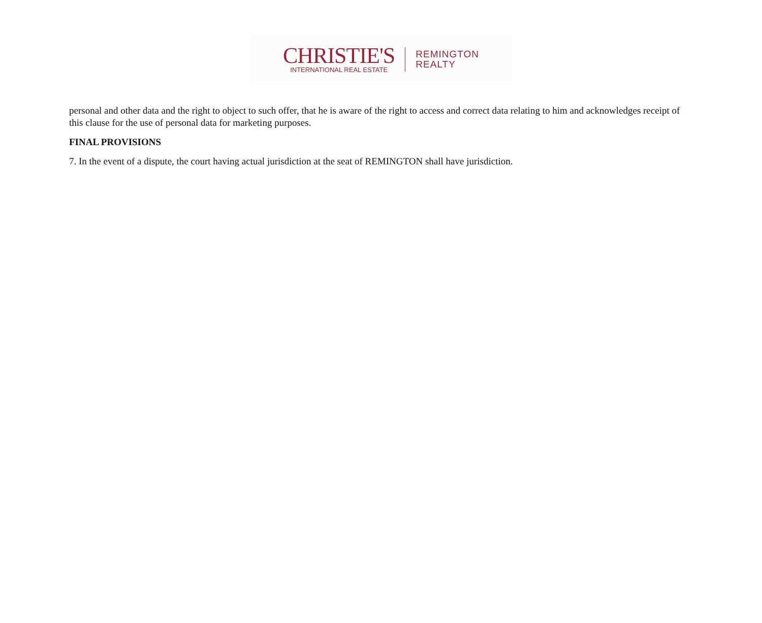CHRISTIE'S
INTERNATIONAL REAL ESTATE
REMINGTON
REALTY
personal and other data and the right to object to such offer, that he is aware of the right to access and correct data relating to him and acknowledges receipt of this clause for the use of personal data for marketing purposes.
FINAL PROVISIONS
7. In the event of a dispute, the court having actual jurisdiction at the seat of REMINGTON shall have jurisdiction.